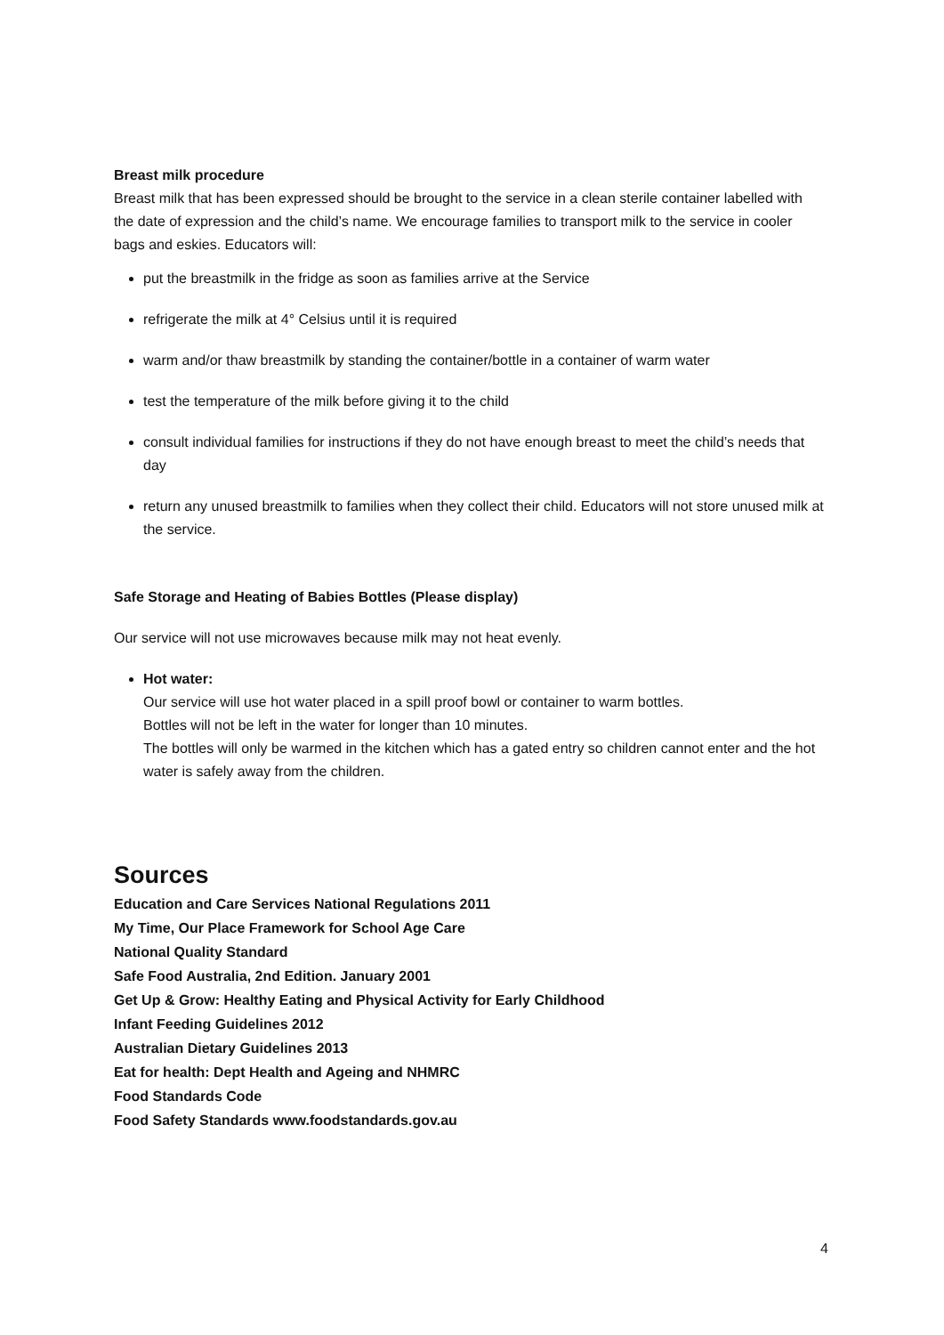Breast milk procedure
Breast milk that has been expressed should be brought to the service in a clean sterile container labelled with the date of expression and the child’s name. We encourage families to transport milk to the service in cooler bags and eskies. Educators will:
put the breastmilk in the fridge as soon as families arrive at the Service
refrigerate the milk at 4° Celsius until it is required
warm and/or thaw breastmilk by standing the container/bottle in a container of warm water
test the temperature of the milk before giving it to the child
consult individual families for instructions if they do not have enough breast to meet the child’s needs that day
return any unused breastmilk to families when they collect their child. Educators will not store unused milk at the service.
Safe Storage and Heating of Babies Bottles (Please display)
Our service will not use microwaves because milk may not heat evenly.
Hot water:
Our service will use hot water placed in a spill proof bowl or container to warm bottles.
Bottles will not be left in the water for longer than 10 minutes.
The bottles will only be warmed in the kitchen which has a gated entry so children cannot enter and the hot water is safely away from the children.
Sources
Education and Care Services National Regulations 2011
My Time, Our Place Framework for School Age Care
National Quality Standard
Safe Food Australia, 2nd Edition. January 2001
Get Up & Grow: Healthy Eating and Physical Activity for Early Childhood
Infant Feeding Guidelines 2012
Australian Dietary Guidelines 2013
Eat for health: Dept Health and Ageing and NHMRC
Food Standards Code
Food Safety Standards www.foodstandards.gov.au
4